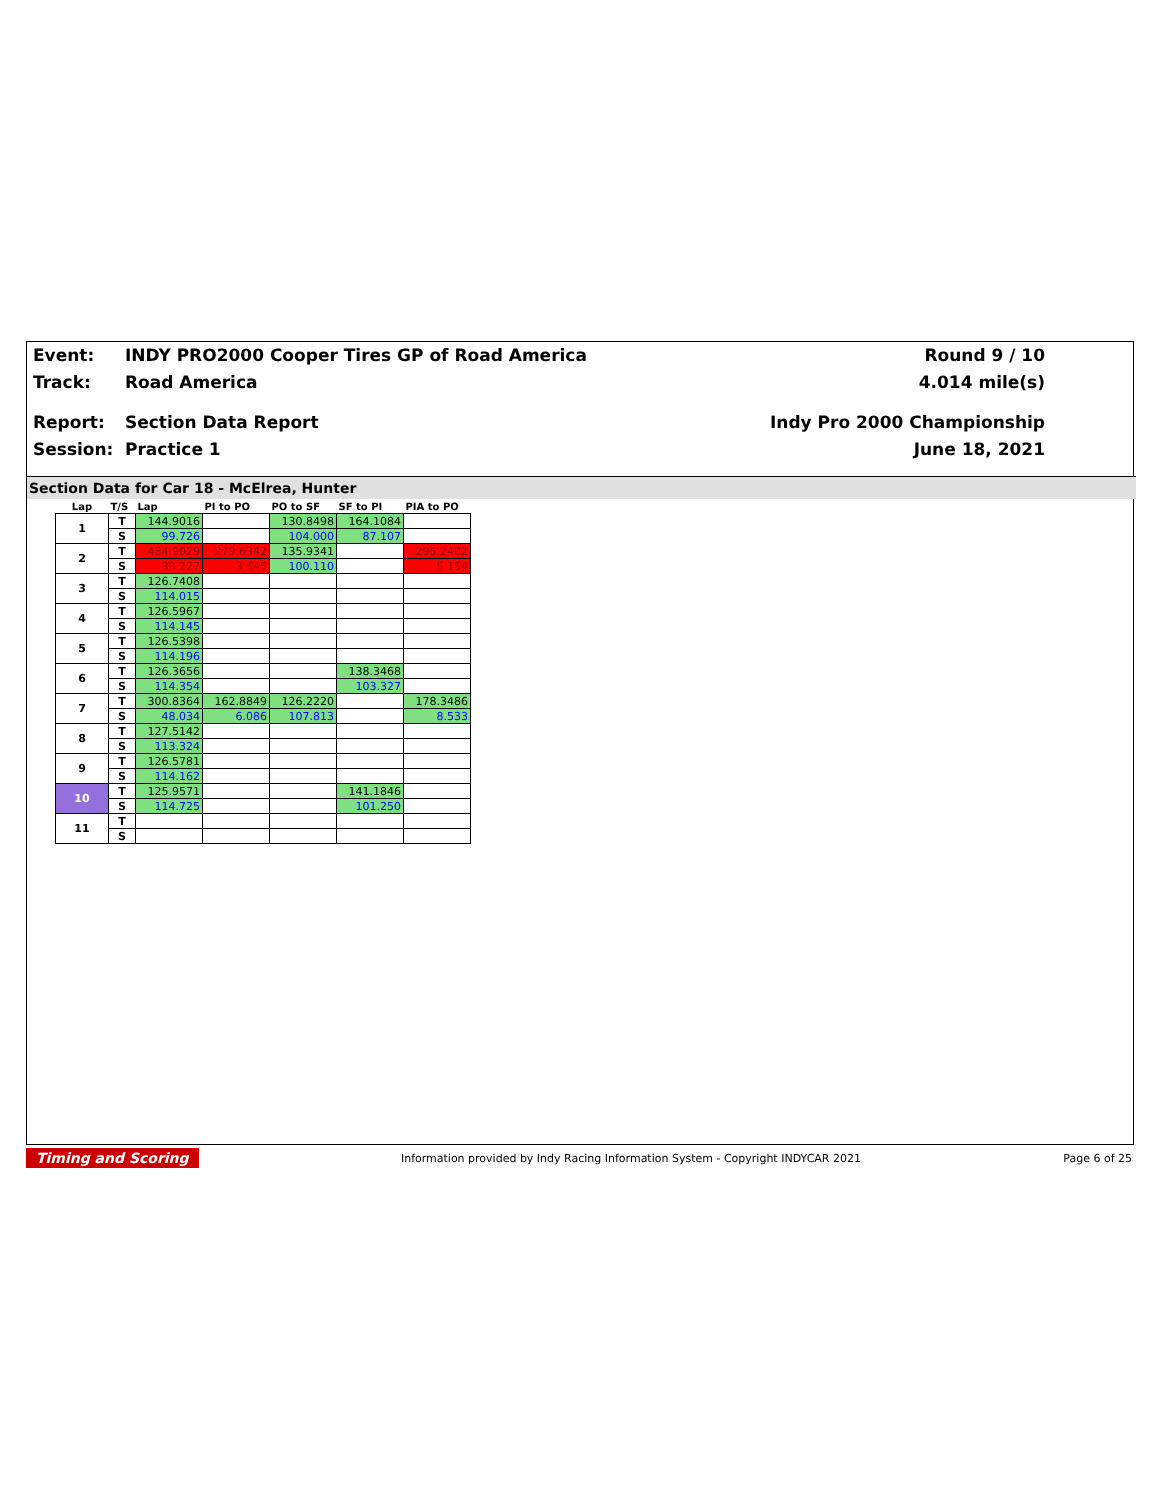Event: INDY PRO2000 Cooper Tires GP of Road America Round 9 / 10
Track: Road America 4.014 mile(s)
Report: Section Data Report Indy Pro 2000 Championship
Session: Practice 1 June 18, 2021
Section Data for Car 18 - McElrea, Hunter
| Lap | T/S | Lap | PI to PO | PO to SF | SF to PI | PIA to PO |
| --- | --- | --- | --- | --- | --- | --- |
| 1 | T | 144.9016 | | 130.8498 | 164.1084 | |
| | S | 99.726 | | 104.000 | 87.107 | |
| 2 | T | 434.9029 | 279.6342 | 135.9341 | | 295.2402 |
| | S | 33.227 | 3.545 | 100.110 | | 5.154 |
| 3 | T | 126.7408 | | | | |
| | S | 114.015 | | | | |
| 4 | T | 126.5967 | | | | |
| | S | 114.145 | | | | |
| 5 | T | 126.5398 | | | | |
| | S | 114.196 | | | | |
| 6 | T | 126.3656 | | | 138.3468 | |
| | S | 114.354 | | | 103.327 | |
| 7 | T | 300.8364 | 162.8849 | 126.2220 | | 178.3486 |
| | S | 48.034 | 6.086 | 107.813 | | 8.533 |
| 8 | T | 127.5142 | | | | |
| | S | 113.324 | | | | |
| 9 | T | 126.5781 | | | | |
| | S | 114.162 | | | | |
| 10 | T | 125.9571 | | | 141.1846 | |
| | S | 114.725 | | | 101.250 | |
| 11 | T | | | | | |
| | S | | | | | |
Timing and Scoring Information provided by Indy Racing Information System - Copyright INDYCAR 2021 Page 6 of 25